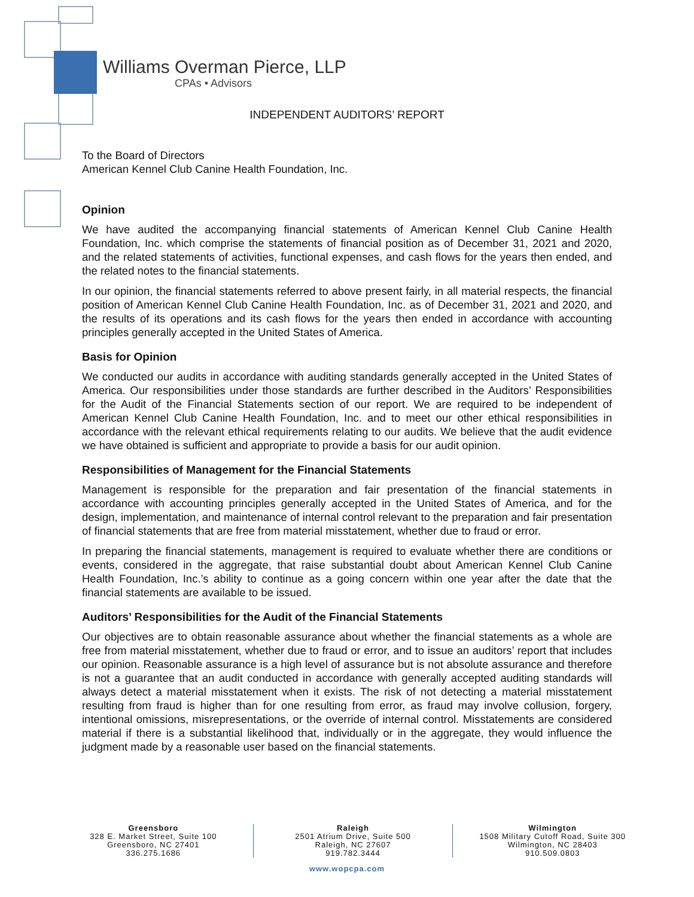Williams Overman Pierce, LLP
CPAs • Advisors
INDEPENDENT AUDITORS’ REPORT
To the Board of Directors
American Kennel Club Canine Health Foundation, Inc.
Opinion
We have audited the accompanying financial statements of American Kennel Club Canine Health Foundation, Inc. which comprise the statements of financial position as of December 31, 2021 and 2020, and the related statements of activities, functional expenses, and cash flows for the years then ended, and the related notes to the financial statements.
In our opinion, the financial statements referred to above present fairly, in all material respects, the financial position of American Kennel Club Canine Health Foundation, Inc. as of December 31, 2021 and 2020, and the results of its operations and its cash flows for the years then ended in accordance with accounting principles generally accepted in the United States of America.
Basis for Opinion
We conducted our audits in accordance with auditing standards generally accepted in the United States of America. Our responsibilities under those standards are further described in the Auditors’ Responsibilities for the Audit of the Financial Statements section of our report. We are required to be independent of American Kennel Club Canine Health Foundation, Inc. and to meet our other ethical responsibilities in accordance with the relevant ethical requirements relating to our audits. We believe that the audit evidence we have obtained is sufficient and appropriate to provide a basis for our audit opinion.
Responsibilities of Management for the Financial Statements
Management is responsible for the preparation and fair presentation of the financial statements in accordance with accounting principles generally accepted in the United States of America, and for the design, implementation, and maintenance of internal control relevant to the preparation and fair presentation of financial statements that are free from material misstatement, whether due to fraud or error.
In preparing the financial statements, management is required to evaluate whether there are conditions or events, considered in the aggregate, that raise substantial doubt about American Kennel Club Canine Health Foundation, Inc.’s ability to continue as a going concern within one year after the date that the financial statements are available to be issued.
Auditors’ Responsibilities for the Audit of the Financial Statements
Our objectives are to obtain reasonable assurance about whether the financial statements as a whole are free from material misstatement, whether due to fraud or error, and to issue an auditors’ report that includes our opinion. Reasonable assurance is a high level of assurance but is not absolute assurance and therefore is not a guarantee that an audit conducted in accordance with generally accepted auditing standards will always detect a material misstatement when it exists. The risk of not detecting a material misstatement resulting from fraud is higher than for one resulting from error, as fraud may involve collusion, forgery, intentional omissions, misrepresentations, or the override of internal control. Misstatements are considered material if there is a substantial likelihood that, individually or in the aggregate, they would influence the judgment made by a reasonable user based on the financial statements.
Greensboro
328 E. Market Street, Suite 100
Greensboro, NC 27401
336.275.1686
Raleigh
2501 Atrium Drive, Suite 500
Raleigh, NC 27607
919.782.3444
Wilmington
1508 Military Cutoff Road, Suite 300
Wilmington, NC 28403
910.509.0803
www.wopcpa.com